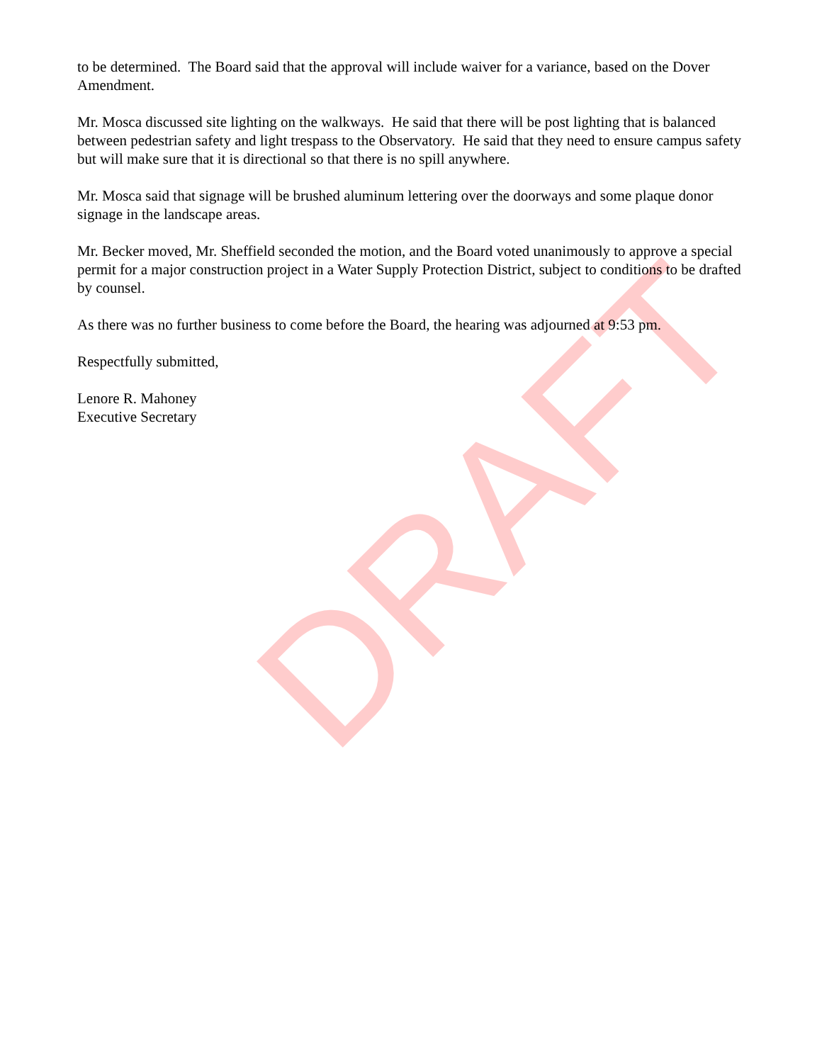to be determined. The Board said that the approval will include waiver for a variance, based on the Dover Amendment.
Mr. Mosca discussed site lighting on the walkways. He said that there will be post lighting that is balanced between pedestrian safety and light trespass to the Observatory. He said that they need to ensure campus safety but will make sure that it is directional so that there is no spill anywhere.
Mr. Mosca said that signage will be brushed aluminum lettering over the doorways and some plaque donor signage in the landscape areas.
Mr. Becker moved, Mr. Sheffield seconded the motion, and the Board voted unanimously to approve a special permit for a major construction project in a Water Supply Protection District, subject to conditions to be drafted by counsel.
As there was no further business to come before the Board, the hearing was adjourned at 9:53 pm.
Respectfully submitted,
Lenore R. Mahoney
Executive Secretary
DRAFT